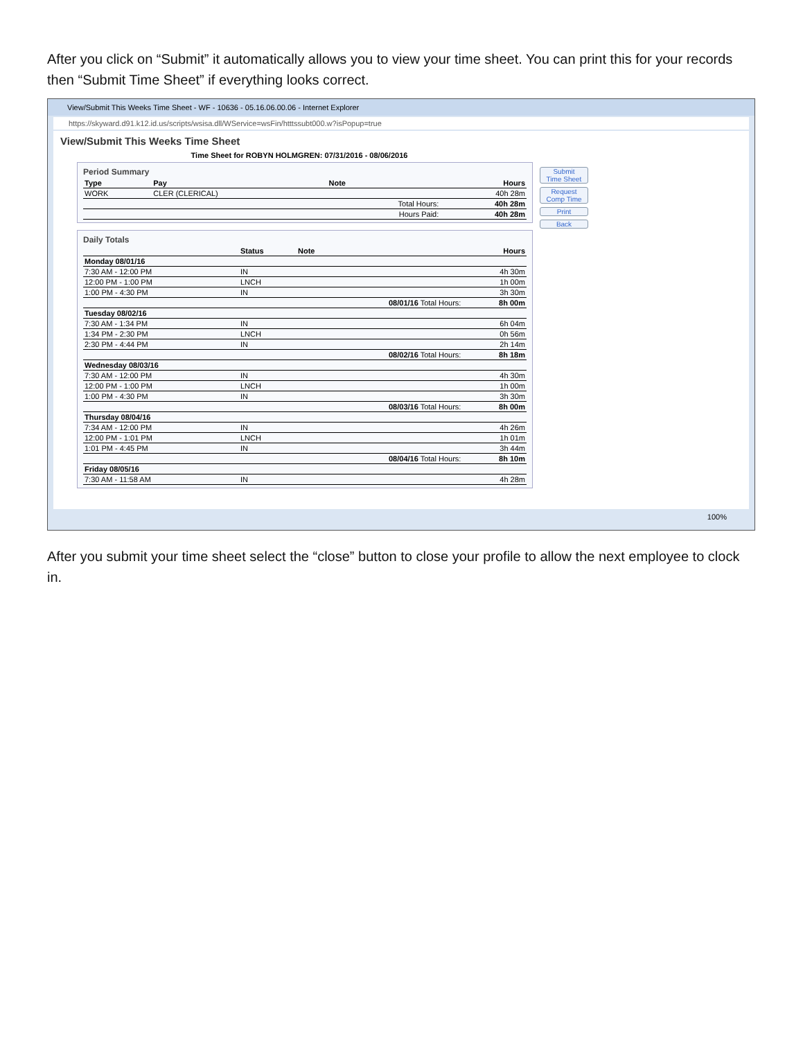After you click on “Submit” it automatically allows you to view your time sheet. You can print this for your records then “Submit Time Sheet” if everything looks correct.
View/Submit This Weeks Time Sheet - WF - 10636 - 05.16.06.00.06 - Internet Explorer
https://skyward.d91.k12.id.us/scripts/wsisa.dll/WService=wsFin/htttssubt000.w?isPopup=true
View/Submit This Weeks Time Sheet
Time Sheet for ROBYN HOLMGREN: 07/31/2016 - 08/06/2016
Period Summary
| Type | Pay | Note | Hours |
| --- | --- | --- | --- |
| WORK | CLER (CLERICAL) | | 40h 28m |
| | | Total Hours: | 40h 28m |
| | | Hours Paid: | 40h 28m |
Daily Totals
| | Status | Note | Hours |
| --- | --- | --- | --- |
| Monday 08/01/16 | | | |
| 7:30 AM - 12:00 PM | IN | | 4h 30m |
| 12:00 PM - 1:00 PM | LNCH | | 1h 00m |
| 1:00 PM - 4:30 PM | IN | | 3h 30m |
| | | 08/01/16 Total Hours: | 8h 00m |
| Tuesday 08/02/16 | | | |
| 7:30 AM - 1:34 PM | IN | | 6h 04m |
| 1:34 PM - 2:30 PM | LNCH | | 0h 56m |
| 2:30 PM - 4:44 PM | IN | | 2h 14m |
| | | 08/02/16 Total Hours: | 8h 18m |
| Wednesday 08/03/16 | | | |
| 7:30 AM - 12:00 PM | IN | | 4h 30m |
| 12:00 PM - 1:00 PM | LNCH | | 1h 00m |
| 1:00 PM - 4:30 PM | IN | | 3h 30m |
| | | 08/03/16 Total Hours: | 8h 00m |
| Thursday 08/04/16 | | | |
| 7:34 AM - 12:00 PM | IN | | 4h 26m |
| 12:00 PM - 1:01 PM | LNCH | | 1h 01m |
| 1:01 PM - 4:45 PM | IN | | 3h 44m |
| | | 08/04/16 Total Hours: | 8h 10m |
| Friday 08/05/16 | | | |
| 7:30 AM - 11:58 AM | IN | | 4h 28m |
Submit
Time Sheet
Request
Comp Time
Print
Back
100%
After you submit your time sheet select the “close” button to close your profile to allow the next employee to clock in.